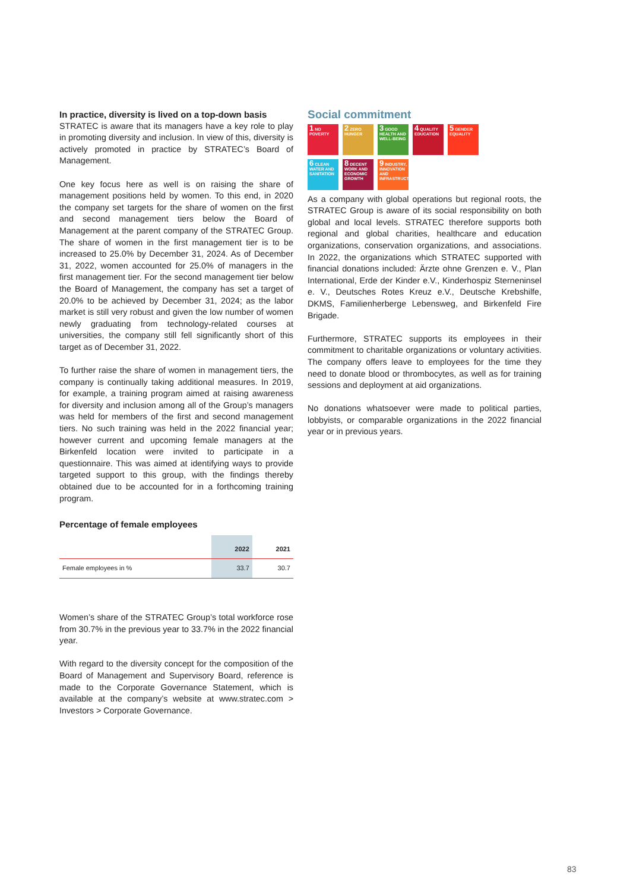In practice, diversity is lived on a top-down basis
STRATEC is aware that its managers have a key role to play in promoting diversity and inclusion. In view of this, diversity is actively promoted in practice by STRATEC’s Board of Management.
One key focus here as well is on raising the share of management positions held by women. To this end, in 2020 the company set targets for the share of women on the first and second management tiers below the Board of Management at the parent company of the STRATEC Group. The share of women in the first management tier is to be increased to 25.0% by December 31, 2024. As of December 31, 2022, women accounted for 25.0% of managers in the first management tier. For the second management tier below the Board of Management, the company has set a target of 20.0% to be achieved by December 31, 2024; as the labor market is still very robust and given the low number of women newly graduating from technology-related courses at universities, the company still fell significantly short of this target as of December 31, 2022.
To further raise the share of women in management tiers, the company is continually taking additional measures. In 2019, for example, a training program aimed at raising awareness for diversity and inclusion among all of the Group’s managers was held for members of the first and second management tiers. No such training was held in the 2022 financial year; however current and upcoming female managers at the Birkenfeld location were invited to participate in a questionnaire. This was aimed at identifying ways to provide targeted support to this group, with the findings thereby obtained due to be accounted for in a forthcoming training program.
Percentage of female employees
| | 2022 | 2021 |
| --- | --- | --- |
| Female employees in % | 33.7 | 30.7 |
Women’s share of the STRATEC Group’s total workforce rose from 30.7% in the previous year to 33.7% in the 2022 financial year.
With regard to the diversity concept for the composition of the Board of Management and Supervisory Board, reference is made to the Corporate Governance Statement, which is available at the company’s website at www.stratec.com > Investors > Corporate Governance.
Social commitment
1 NO POVERTY
2 ZERO HUNGER
3 GOOD HEALTH AND WELL-BEING
4 QUALITY EDUCATION
5 GENDER EQUALITY
6 CLEAN WATER AND SANITATION
8 DECENT WORK AND ECONOMIC GROWTH
9 INDUSTRY, INNOVATION AND INFRASTRUCTURE
As a company with global operations but regional roots, the STRATEC Group is aware of its social responsibility on both global and local levels. STRATEC therefore supports both regional and global charities, healthcare and education organizations, conservation organizations, and associations. In 2022, the organizations which STRATEC supported with financial donations included: Ärzte ohne Grenzen e. V., Plan International, Erde der Kinder e.V., Kinderhospiz Sterneninsel e. V., Deutsches Rotes Kreuz e.V., Deutsche Krebshilfe, DKMS, Familienherberge Lebensweg, and Birkenfeld Fire Brigade.
Furthermore, STRATEC supports its employees in their commitment to charitable organizations or voluntary activities. The company offers leave to employees for the time they need to donate blood or thrombocytes, as well as for training sessions and deployment at aid organizations.
No donations whatsoever were made to political parties, lobbyists, or comparable organizations in the 2022 financial year or in previous years.
83